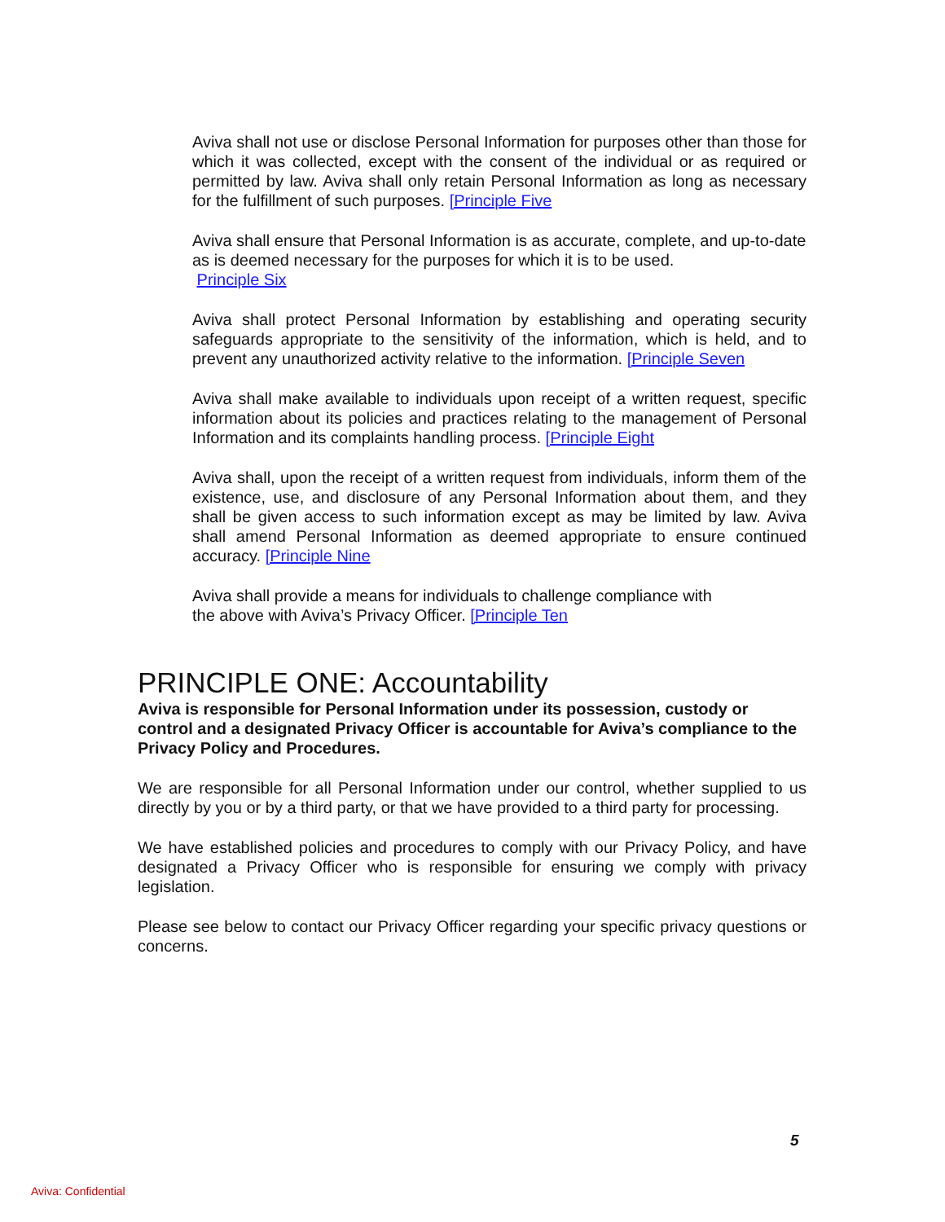Aviva shall not use or disclose Personal Information for purposes other than those for which it was collected, except with the consent of the individual or as required or permitted by law. Aviva shall only retain Personal Information as long as necessary for the fulfillment of such purposes. [Principle Five
Aviva shall ensure that Personal Information is as accurate, complete, and up-to-date as is deemed necessary for the purposes for which it is to be used.
Principle Six
Aviva shall protect Personal Information by establishing and operating security safeguards appropriate to the sensitivity of the information, which is held, and to prevent any unauthorized activity relative to the information. [Principle Seven
Aviva shall make available to individuals upon receipt of a written request, specific information about its policies and practices relating to the management of Personal Information and its complaints handling process. [Principle Eight
Aviva shall, upon the receipt of a written request from individuals, inform them of the existence, use, and disclosure of any Personal Information about them, and they shall be given access to such information except as may be limited by law. Aviva shall amend Personal Information as deemed appropriate to ensure continued accuracy. [Principle Nine
Aviva shall provide a means for individuals to challenge compliance with
the above with Aviva’s Privacy Officer. [Principle Ten
PRINCIPLE ONE: Accountability
Aviva is responsible for Personal Information under its possession, custody or control and a designated Privacy Officer is accountable for Aviva’s compliance to the Privacy Policy and Procedures.
We are responsible for all Personal Information under our control, whether supplied to us directly by you or by a third party, or that we have provided to a third party for processing.
We have established policies and procedures to comply with our Privacy Policy, and have designated a Privacy Officer who is responsible for ensuring we comply with privacy legislation.
Please see below to contact our Privacy Officer regarding your specific privacy questions or concerns.
5
Aviva: Confidential